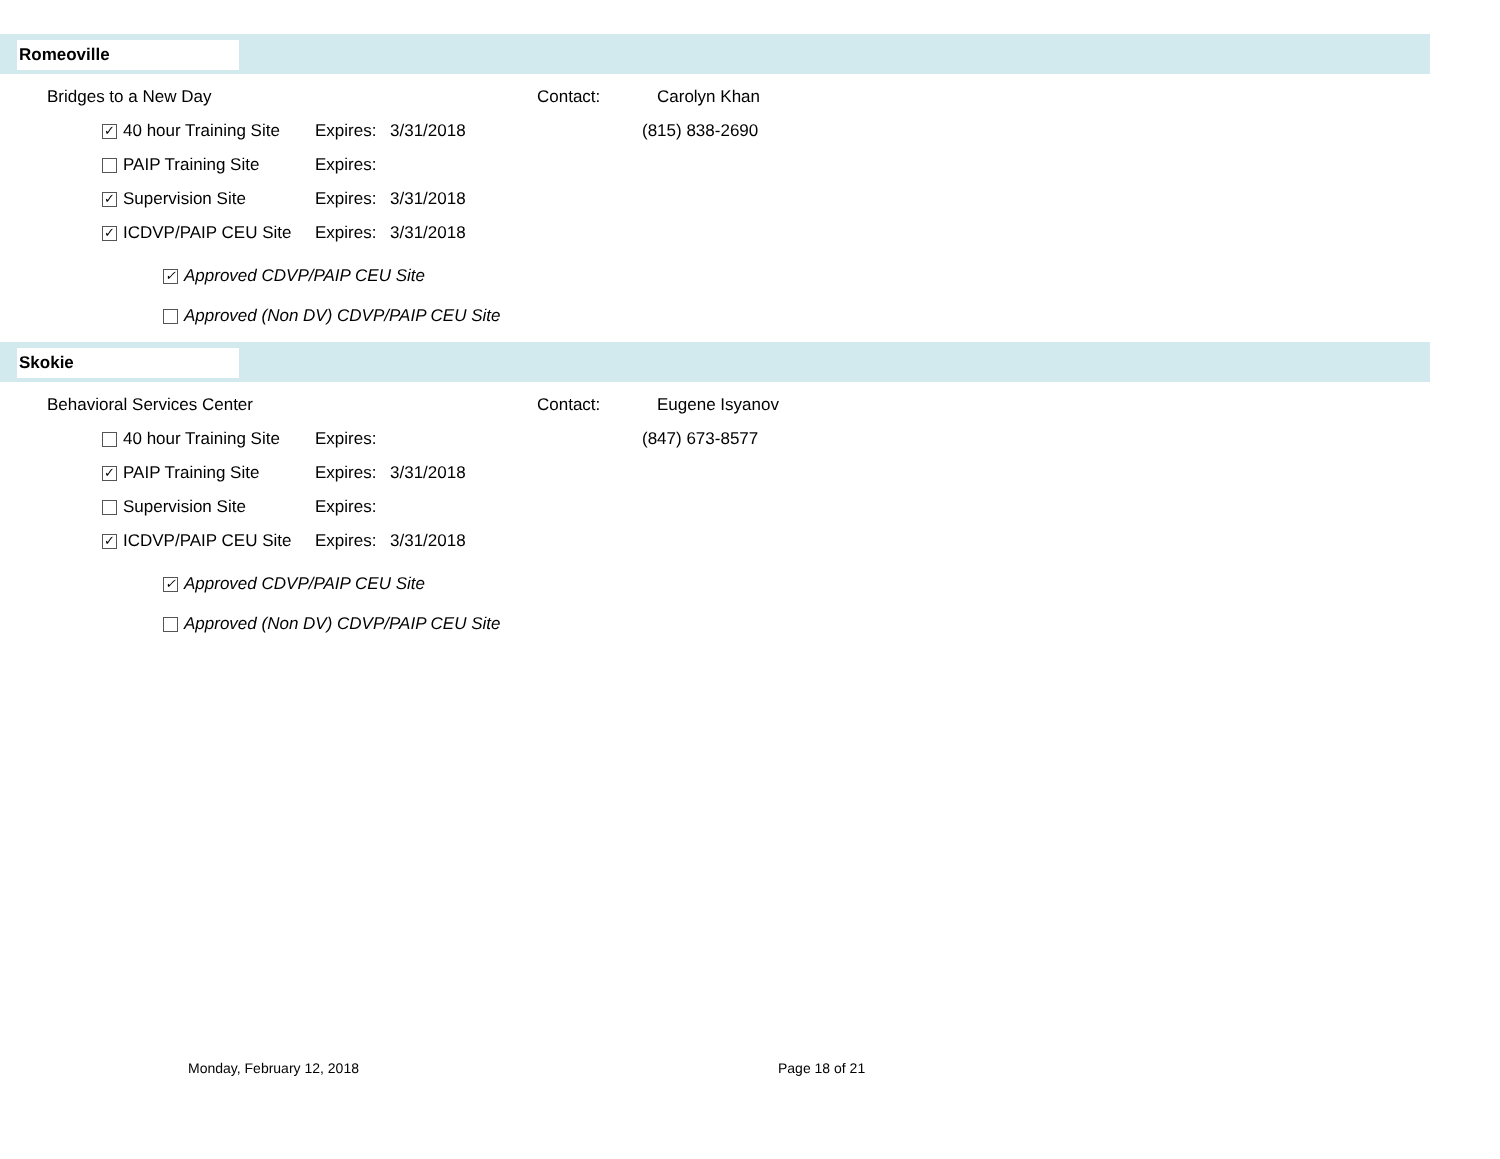Romeoville
Bridges to a New Day Contact: Carolyn Khan
✓ 40 hour Training Site
Expires:
3/31/2018 (815) 838-2690
PAIP Training Site Expires:
✓ Supervision Site Expires:
3/31/2018
✓ ICDVP/PAIP CEU Site
Expires:
3/31/2018
✓ Approved CDVP/PAIP CEU Site
Approved (Non DV) CDVP/PAIP CEU Site
Skokie
Behavioral Services Center Contact: Eugene Isyanov
40 hour Training Site
Expires:
(847) 673-8577
✓ PAIP Training Site Expires:
3/31/2018
Supervision Site Expires:
✓ ICDVP/PAIP CEU Site
Expires:
3/31/2018
✓ Approved CDVP/PAIP CEU Site
Approved (Non DV) CDVP/PAIP CEU Site
Monday, February 12, 2018 Page 18 of 21